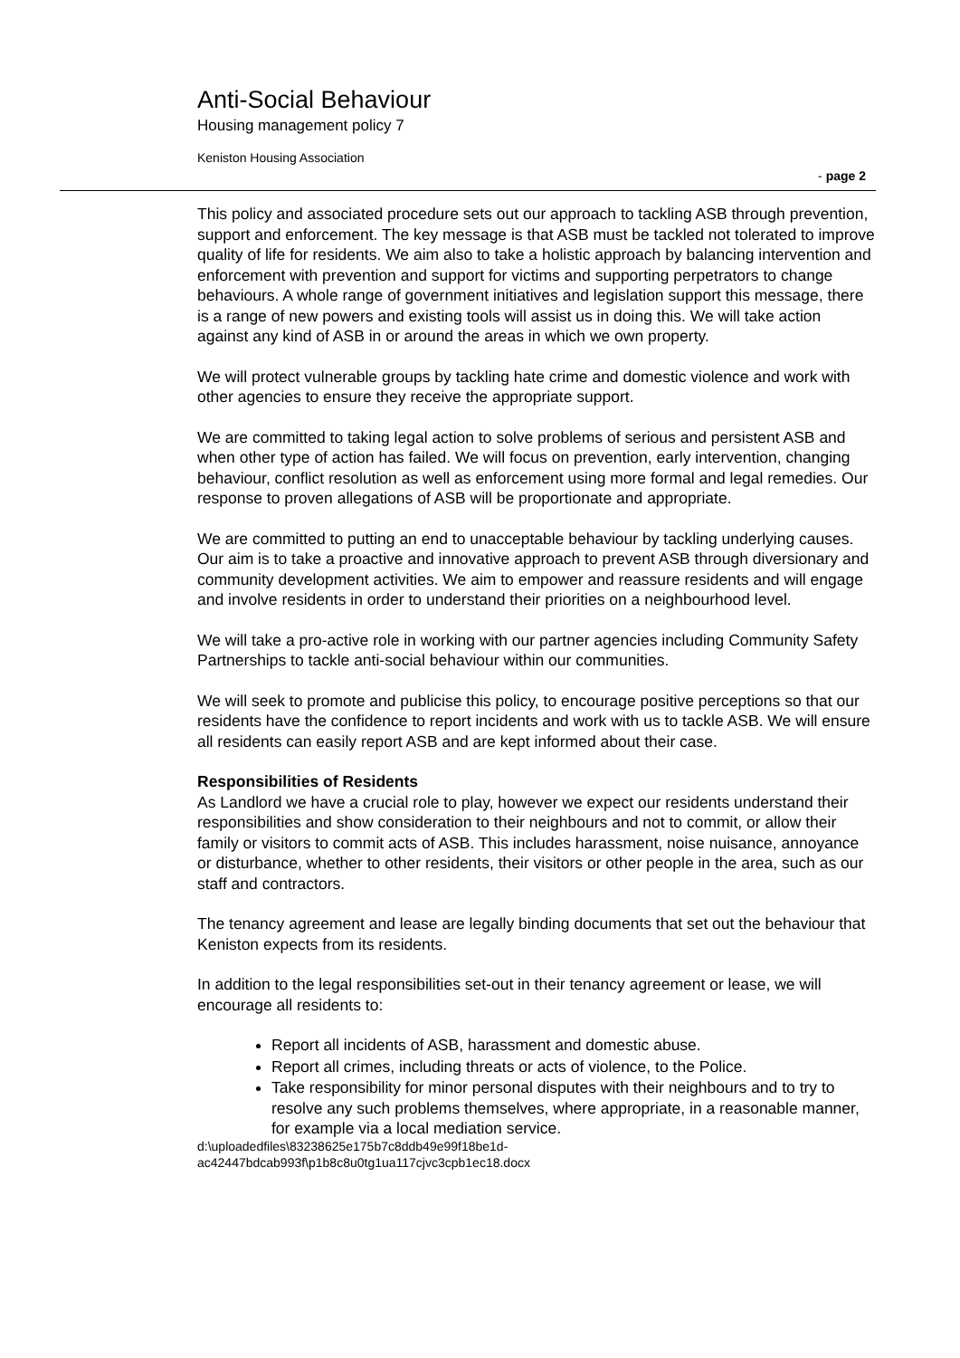Anti-Social Behaviour
Housing management policy 7
Keniston Housing Association
- page 2
This policy and associated procedure sets out our approach to tackling ASB through prevention, support and enforcement. The key message is that ASB must be tackled not tolerated to improve quality of life for residents. We aim also to take a holistic approach by balancing intervention and enforcement with prevention and support for victims and supporting perpetrators to change behaviours. A whole range of government initiatives and legislation support this message, there is a range of new powers and existing tools will assist us in doing this. We will take action against any kind of ASB in or around the areas in which we own property.
We will protect vulnerable groups by tackling hate crime and domestic violence and work with other agencies to ensure they receive the appropriate support.
We are committed to taking legal action to solve problems of serious and persistent ASB and when other type of action has failed. We will focus on prevention, early intervention, changing behaviour, conflict resolution as well as enforcement using more formal and legal remedies. Our response to proven allegations of ASB will be proportionate and appropriate.
We are committed to putting an end to unacceptable behaviour by tackling underlying causes. Our aim is to take a proactive and innovative approach to prevent ASB through diversionary and community development activities. We aim to empower and reassure residents and will engage and involve residents in order to understand their priorities on a neighbourhood level.
We will take a pro-active role in working with our partner agencies including Community Safety Partnerships to tackle anti-social behaviour within our communities.
We will seek to promote and publicise this policy, to encourage positive perceptions so that our residents have the confidence to report incidents and work with us to tackle ASB. We will ensure all residents can easily report ASB and are kept informed about their case.
Responsibilities of Residents
As Landlord we have a crucial role to play, however we expect our residents understand their responsibilities and show consideration to their neighbours and not to commit, or allow their family or visitors to commit acts of ASB. This includes harassment, noise nuisance, annoyance or disturbance, whether to other residents, their visitors or other people in the area, such as our staff and contractors.
The tenancy agreement and lease are legally binding documents that set out the behaviour that Keniston expects from its residents.
In addition to the legal responsibilities set-out in their tenancy agreement or lease, we will encourage all residents to:
Report all incidents of ASB, harassment and domestic abuse.
Report all crimes, including threats or acts of violence, to the Police.
Take responsibility for minor personal disputes with their neighbours and to try to resolve any such problems themselves, where appropriate, in a reasonable manner, for example via a local mediation service.
d:\uploadedfiles\83238625e175b7c8ddb49e99f18be1d-
ac42447bdcab993f\p1b8c8u0tg1ua117cjvc3cpb1ec18.docx